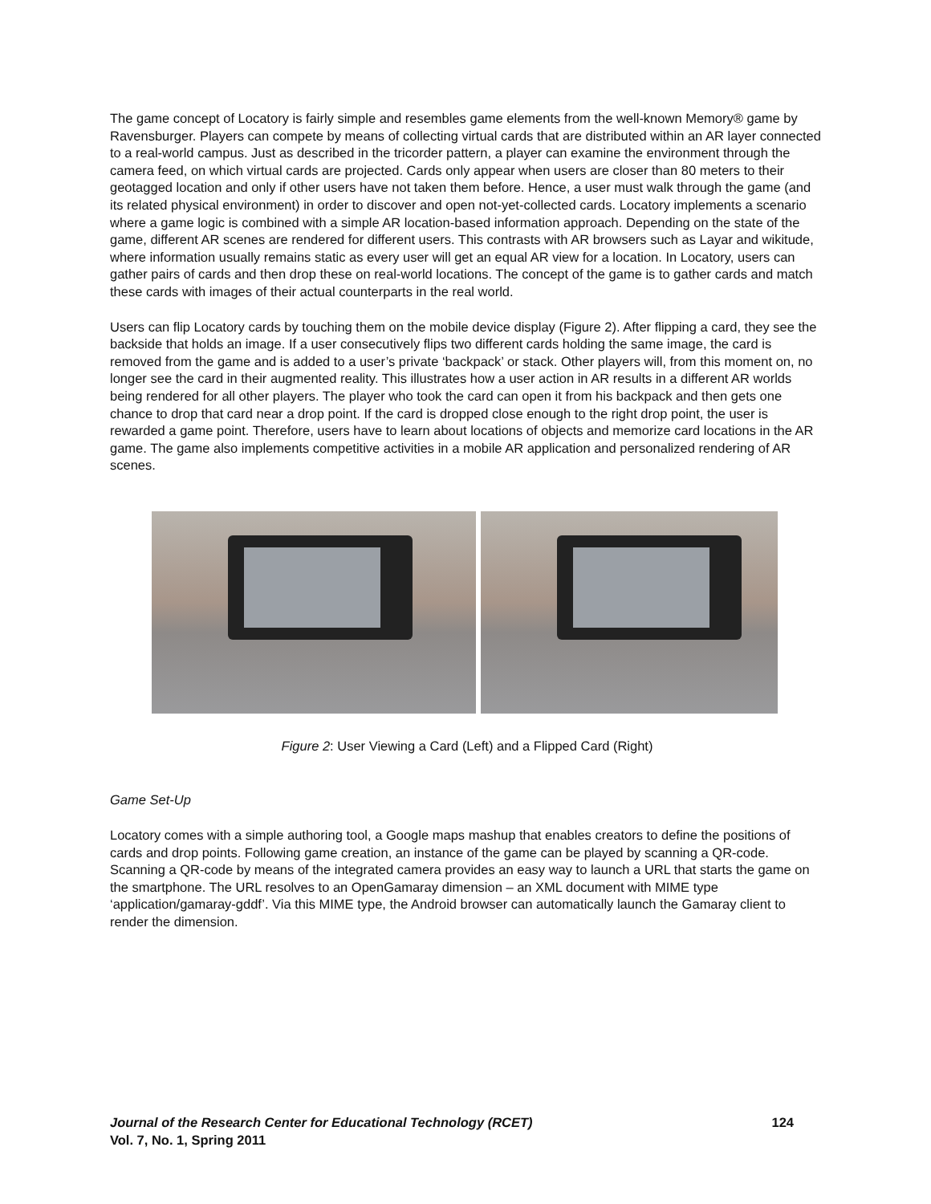The game concept of Locatory is fairly simple and resembles game elements from the well-known Memory® game by Ravensburger. Players can compete by means of collecting virtual cards that are distributed within an AR layer connected to a real-world campus. Just as described in the tricorder pattern, a player can examine the environment through the camera feed, on which virtual cards are projected. Cards only appear when users are closer than 80 meters to their geotagged location and only if other users have not taken them before. Hence, a user must walk through the game (and its related physical environment) in order to discover and open not-yet-collected cards. Locatory implements a scenario where a game logic is combined with a simple AR location-based information approach. Depending on the state of the game, different AR scenes are rendered for different users. This contrasts with AR browsers such as Layar and wikitude, where information usually remains static as every user will get an equal AR view for a location. In Locatory, users can gather pairs of cards and then drop these on real-world locations. The concept of the game is to gather cards and match these cards with images of their actual counterparts in the real world.
Users can flip Locatory cards by touching them on the mobile device display (Figure 2). After flipping a card, they see the backside that holds an image. If a user consecutively flips two different cards holding the same image, the card is removed from the game and is added to a user’s private ‘backpack’ or stack. Other players will, from this moment on, no longer see the card in their augmented reality. This illustrates how a user action in AR results in a different AR worlds being rendered for all other players. The player who took the card can open it from his backpack and then gets one chance to drop that card near a drop point. If the card is dropped close enough to the right drop point, the user is rewarded a game point. Therefore, users have to learn about locations of objects and memorize card locations in the AR game. The game also implements competitive activities in a mobile AR application and personalized rendering of AR scenes.
Figure 2: User Viewing a Card (Left) and a Flipped Card (Right)
Game Set-Up
Locatory comes with a simple authoring tool, a Google maps mashup that enables creators to define the positions of cards and drop points. Following game creation, an instance of the game can be played by scanning a QR-code. Scanning a QR-code by means of the integrated camera provides an easy way to launch a URL that starts the game on the smartphone. The URL resolves to an OpenGamaray dimension – an XML document with MIME type ‘application/gamaray-gddf’. Via this MIME type, the Android browser can automatically launch the Gamaray client to render the dimension.
124 Journal of the Research Center for Educational Technology (RCET)
Vol. 7, No. 1, Spring 2011